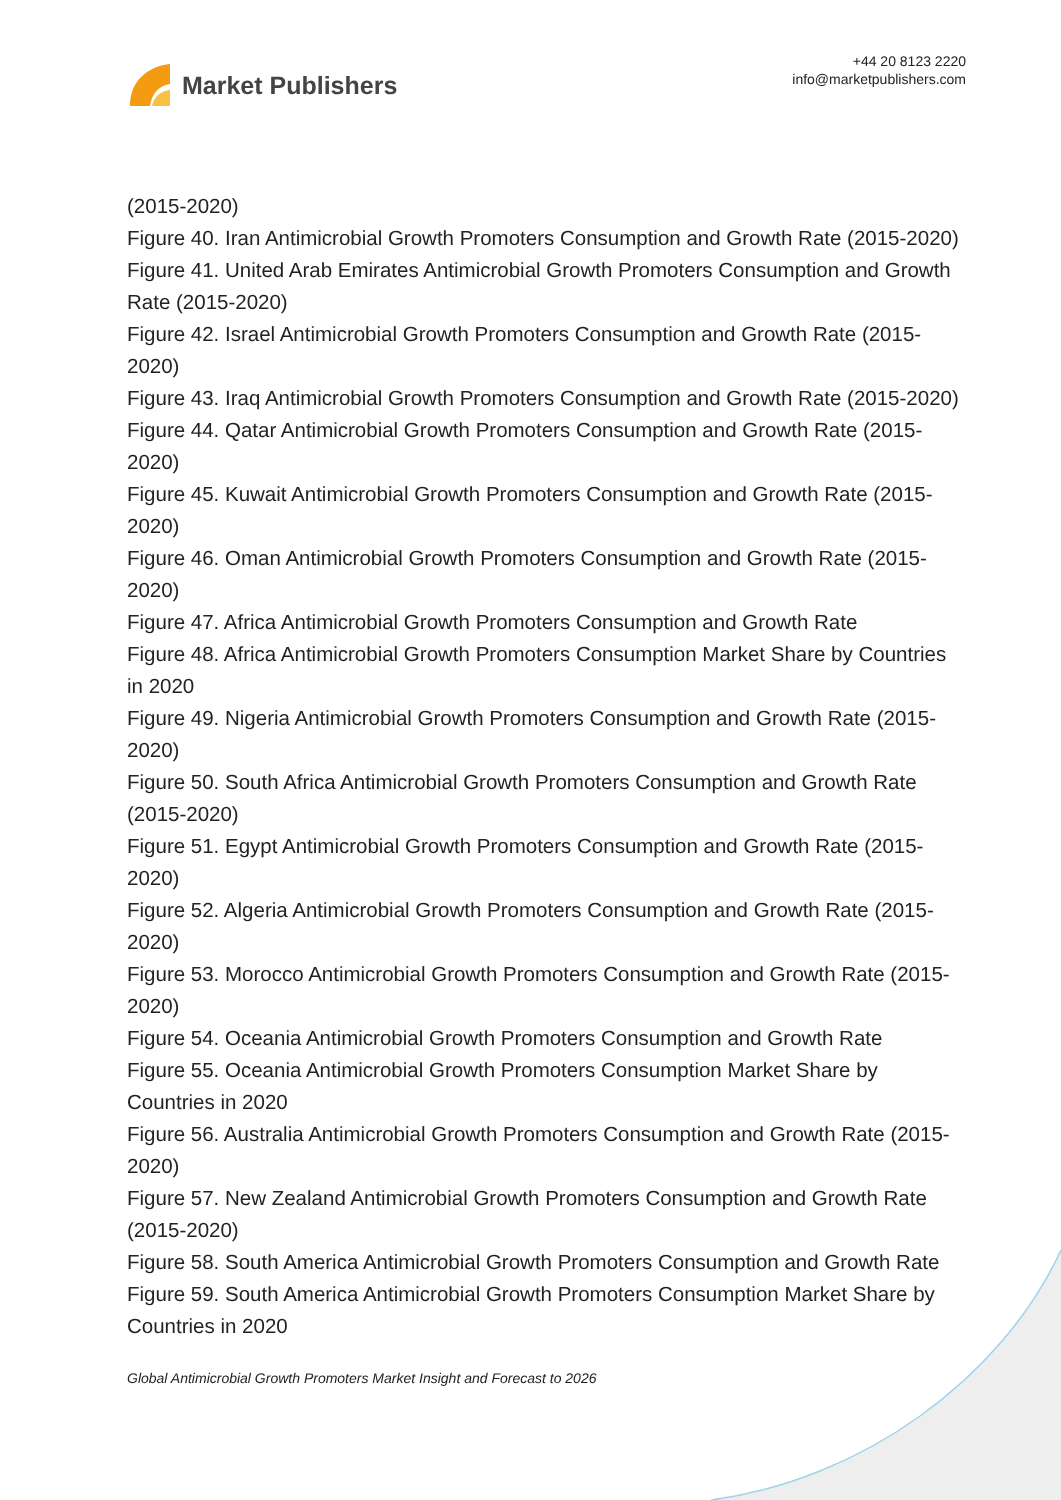Market Publishers
+44 20 8123 2220
info@marketpublishers.com
(2015-2020)
Figure 40. Iran Antimicrobial Growth Promoters Consumption and Growth Rate (2015-2020)
Figure 41. United Arab Emirates Antimicrobial Growth Promoters Consumption and Growth Rate (2015-2020)
Figure 42. Israel Antimicrobial Growth Promoters Consumption and Growth Rate (2015-2020)
Figure 43. Iraq Antimicrobial Growth Promoters Consumption and Growth Rate (2015-2020)
Figure 44. Qatar Antimicrobial Growth Promoters Consumption and Growth Rate (2015-2020)
Figure 45. Kuwait Antimicrobial Growth Promoters Consumption and Growth Rate (2015-2020)
Figure 46. Oman Antimicrobial Growth Promoters Consumption and Growth Rate (2015-2020)
Figure 47. Africa Antimicrobial Growth Promoters Consumption and Growth Rate
Figure 48. Africa Antimicrobial Growth Promoters Consumption Market Share by Countries in 2020
Figure 49. Nigeria Antimicrobial Growth Promoters Consumption and Growth Rate (2015-2020)
Figure 50. South Africa Antimicrobial Growth Promoters Consumption and Growth Rate (2015-2020)
Figure 51. Egypt Antimicrobial Growth Promoters Consumption and Growth Rate (2015-2020)
Figure 52. Algeria Antimicrobial Growth Promoters Consumption and Growth Rate (2015-2020)
Figure 53. Morocco Antimicrobial Growth Promoters Consumption and Growth Rate (2015-2020)
Figure 54. Oceania Antimicrobial Growth Promoters Consumption and Growth Rate
Figure 55. Oceania Antimicrobial Growth Promoters Consumption Market Share by Countries in 2020
Figure 56. Australia Antimicrobial Growth Promoters Consumption and Growth Rate (2015-2020)
Figure 57. New Zealand Antimicrobial Growth Promoters Consumption and Growth Rate (2015-2020)
Figure 58. South America Antimicrobial Growth Promoters Consumption and Growth Rate
Figure 59. South America Antimicrobial Growth Promoters Consumption Market Share by Countries in 2020
Global Antimicrobial Growth Promoters Market Insight and Forecast to 2026